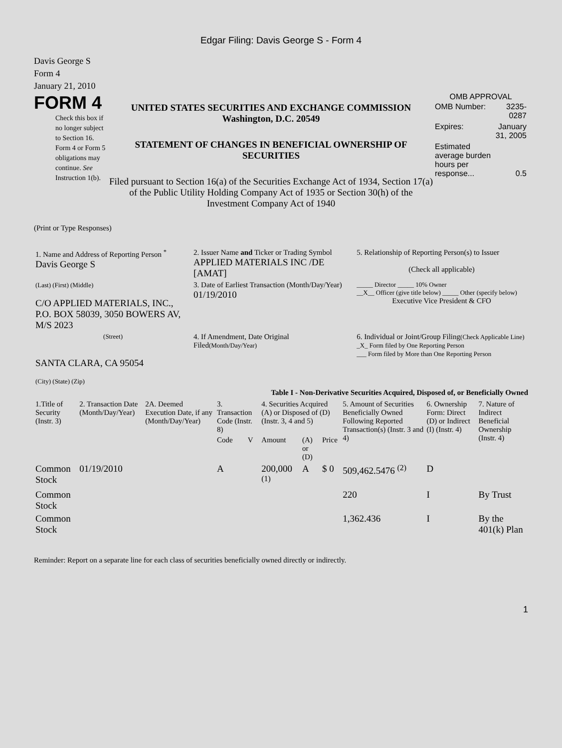Edgar Filing: Davis George S - Form 4
Davis George S
Form 4
January 21, 2010
FORM 4
Check this box if no longer subject to Section 16. Form 4 or Form 5 obligations may continue. See Instruction 1(b).
UNITED STATES SECURITIES AND EXCHANGE COMMISSION
Washington, D.C. 20549
STATEMENT OF CHANGES IN BENEFICIAL OWNERSHIP OF SECURITIES
Filed pursuant to Section 16(a) of the Securities Exchange Act of 1934, Section 17(a) of the Public Utility Holding Company Act of 1935 or Section 30(h) of the Investment Company Act of 1940
OMB APPROVAL
| OMB Number: | 3235-0287 |
| Expires: | January 31, 2005 |
| Estimated average burden hours per response... | 0.5 |
(Print or Type Responses)
| 1. Name and Address of Reporting Person <sup>*</sup> Davis George S | 2. Issuer Name and Ticker or Trading Symbol APPLIED MATERIALS INC /DE [AMAT] | 5. Relationship of Reporting Person(s) to Issuer (Check all applicable) |
| (Last) (First) (Middle) C/O APPLIED MATERIALS, INC., P.O. BOX 58039, 3050 BOWERS AV, M/S 2023 | 3. Date of Earliest Transaction (Month/Day/Year) 01/19/2010 | _____ Director _____ 10% Owner __X__ Officer (give title below) _____ Other (specify below) Executive Vice President & CFO |
| (Street) SANTA CLARA, CA 95054 (City) (State) (Zip) | 4. If Amendment, Date Original Filed (Month/Day/Year) | 6. Individual or Joint/Group Filing (Check Applicable Line) _X_ Form filed by One Reporting Person ___ Form filed by More than One Reporting Person |
Table I - Non-Derivative Securities Acquired, Disposed of, or Beneficially Owned
| 1.Title of Security (Instr. 3) | 2. Transaction Date (Month/Day/Year) | 2A. Deemed Execution Date, if any (Month/Day/Year) | 3. Transaction Code (Instr. 8) | | 4. Securities Acquired (A) or Disposed of (D) (Instr. 3, 4 and 5) | | | 5. Amount of Securities Beneficially Owned Following Reported Transaction(s) (Instr. 3 and 4) | 6. Ownership Form: Direct (D) or Indirect (I) (Instr. 4) | 7. Nature of Indirect Beneficial Ownership (Instr. 4) |
| --- | --- | --- | --- | --- | --- | --- | --- | --- | --- | --- |
| | | | Code | V | Amount | (A) or (D) | Price | | | |
| Common Stock | 01/19/2010 | | A | | 200,000 <sup>(1)</sup> | A | $ 0 | 509,462.5476 <sup>(2)</sup> | D | |
| Common Stock | | | | | | | | 220 | I | By Trust |
| Common Stock | | | | | | | | 1,362.436 | I | By the 401(k) Plan |
Reminder: Report on a separate line for each class of securities beneficially owned directly or indirectly.
1